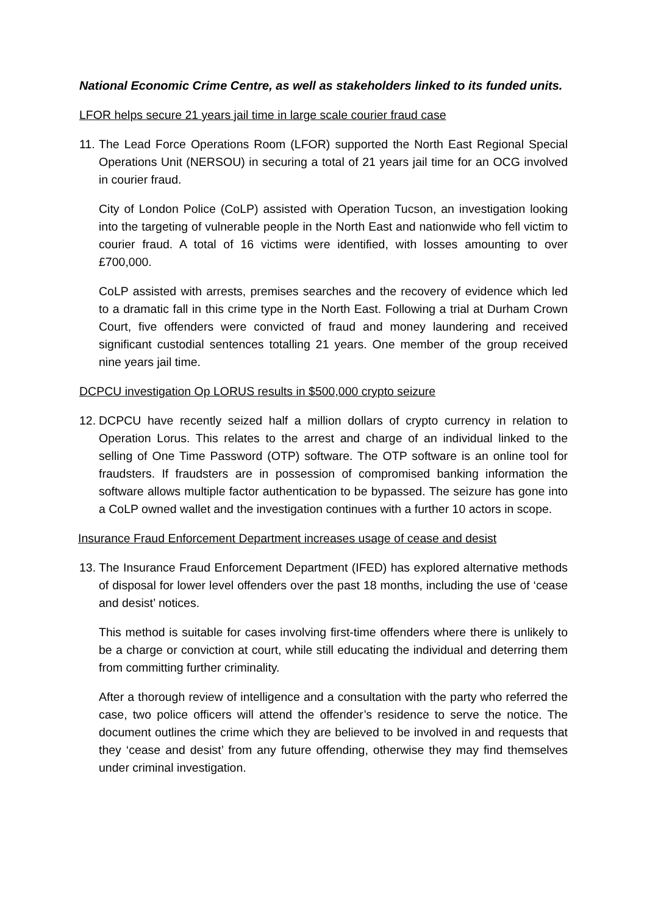National Economic Crime Centre, as well as stakeholders linked to its funded units.
LFOR helps secure 21 years jail time in large scale courier fraud case
11.
The Lead Force Operations Room (LFOR) supported the North East Regional Special Operations Unit (NERSOU) in securing a total of 21 years jail time for an OCG involved in courier fraud.
City of London Police (CoLP) assisted with Operation Tucson, an investigation looking into the targeting of vulnerable people in the North East and nationwide who fell victim to courier fraud. A total of 16 victims were identified, with losses amounting to over £700,000.
CoLP assisted with arrests, premises searches and the recovery of evidence which led to a dramatic fall in this crime type in the North East. Following a trial at Durham Crown Court, five offenders were convicted of fraud and money laundering and received significant custodial sentences totalling 21 years. One member of the group received nine years jail time.
DCPCU investigation Op LORUS results in $500,000 crypto seizure
12.
DCPCU have recently seized half a million dollars of crypto currency in relation to Operation Lorus. This relates to the arrest and charge of an individual linked to the selling of One Time Password (OTP) software. The OTP software is an online tool for fraudsters. If fraudsters are in possession of compromised banking information the software allows multiple factor authentication to be bypassed. The seizure has gone into a CoLP owned wallet and the investigation continues with a further 10 actors in scope.
Insurance Fraud Enforcement Department increases usage of cease and desist
13.
The Insurance Fraud Enforcement Department (IFED) has explored alternative methods of disposal for lower level offenders over the past 18 months, including the use of ‘cease and desist’ notices.
This method is suitable for cases involving first-time offenders where there is unlikely to be a charge or conviction at court, while still educating the individual and deterring them from committing further criminality.
After a thorough review of intelligence and a consultation with the party who referred the case, two police officers will attend the offender’s residence to serve the notice. The document outlines the crime which they are believed to be involved in and requests that they ‘cease and desist’ from any future offending, otherwise they may find themselves under criminal investigation.